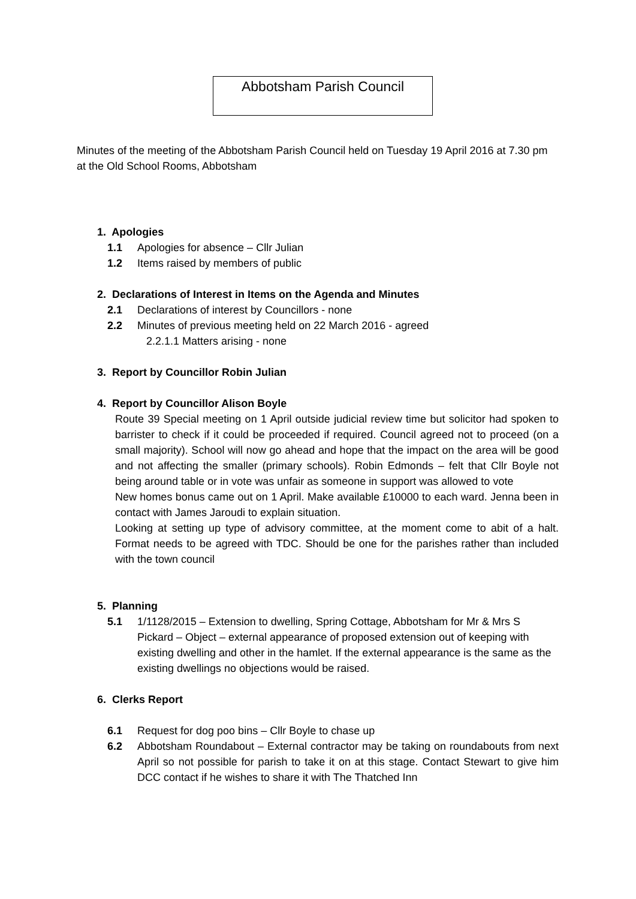Abbotsham Parish Council
Minutes of the meeting of the Abbotsham Parish Council held on Tuesday 19 April 2016 at 7.30 pm at the Old School Rooms, Abbotsham
1. Apologies
1.1 Apologies for absence – Cllr Julian
1.2 Items raised by members of public
2. Declarations of Interest in Items on the Agenda and Minutes
2.1 Declarations of interest by Councillors - none
2.2 Minutes of previous meeting held on 22 March 2016 - agreed
2.2.1.1 Matters arising - none
3. Report by Councillor Robin Julian
4. Report by Councillor Alison Boyle
Route 39 Special meeting on 1 April outside judicial review time but solicitor had spoken to barrister to check if it could be proceeded if required. Council agreed not to proceed (on a small majority). School will now go ahead and hope that the impact on the area will be good and not affecting the smaller (primary schools). Robin Edmonds – felt that Cllr Boyle not being around table or in vote was unfair as someone in support was allowed to vote
New homes bonus came out on 1 April. Make available £10000 to each ward. Jenna been in contact with James Jaroudi to explain situation.
Looking at setting up type of advisory committee, at the moment come to abit of a halt. Format needs to be agreed with TDC. Should be one for the parishes rather than included with the town council
5. Planning
5.1 1/1128/2015 – Extension to dwelling, Spring Cottage, Abbotsham for Mr & Mrs S Pickard – Object – external appearance of proposed extension out of keeping with existing dwelling and other in the hamlet. If the external appearance is the same as the existing dwellings no objections would be raised.
6. Clerks Report
6.1 Request for dog poo bins – Cllr Boyle to chase up
6.2 Abbotsham Roundabout – External contractor may be taking on roundabouts from next April so not possible for parish to take it on at this stage. Contact Stewart to give him DCC contact if he wishes to share it with The Thatched Inn